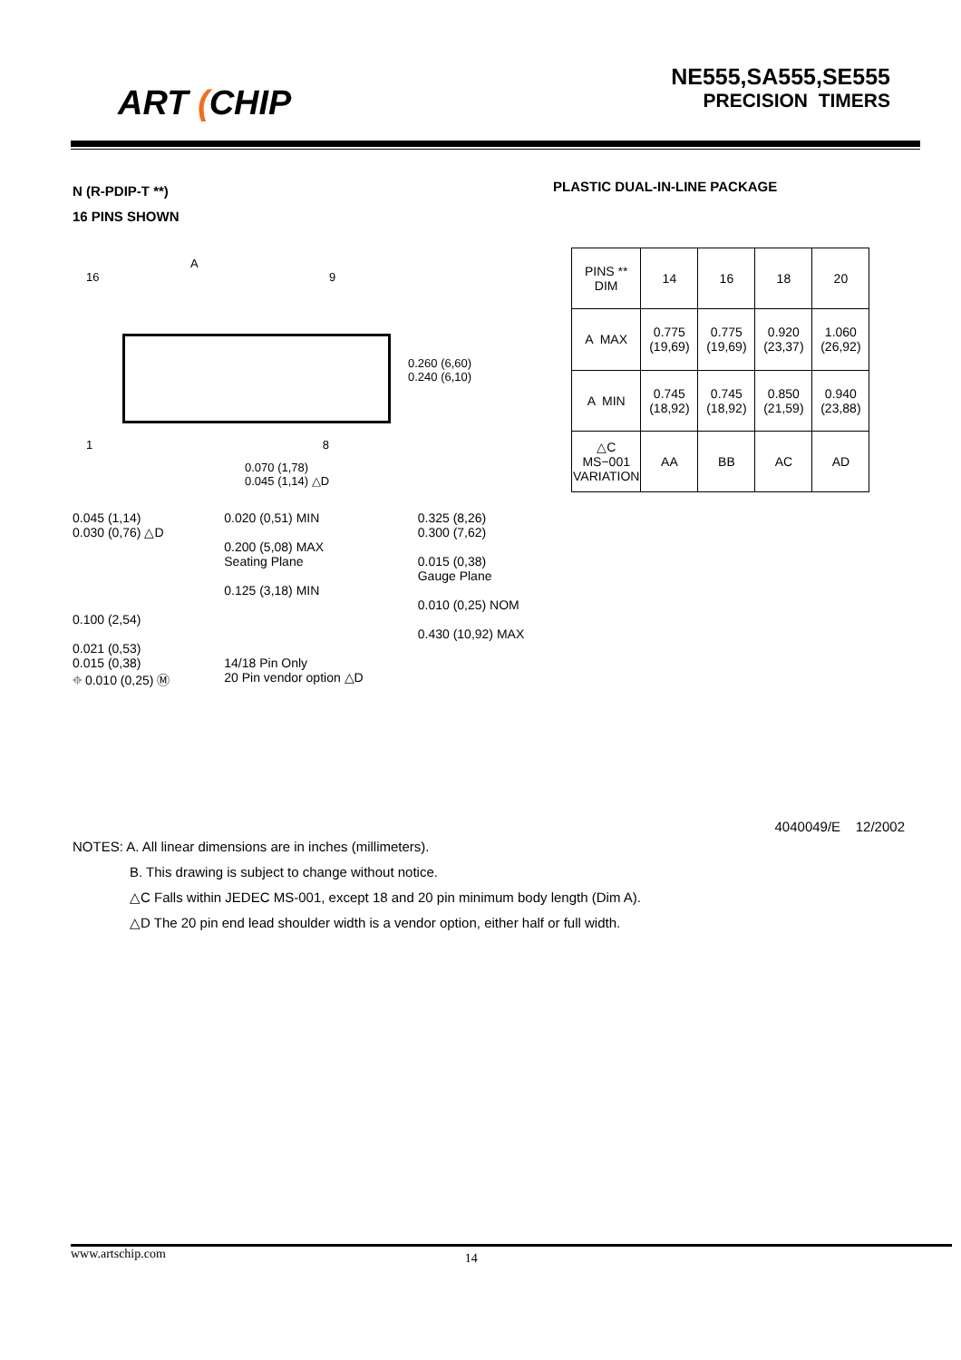ART (CHIP
NE555,SA555,SE555
PRECISION TIMERS
N (R-PDIP-T **)
16 PINS SHOWN
PLASTIC DUAL-IN-LINE PACKAGE
A
16 9
0.260 (6,60)
0.240 (6,10)
1 8
0.070 (1,78)
0.045 (1,14) △D
| PINS ** DIM | 14 | 16 | 18 | 20 |
| --- | --- | --- | --- | --- |
| A MAX | 0.775 (19,69) | 0.775 (19,69) | 0.920 (23,37) | 1.060 (26,92) |
| A MIN | 0.745 (18,92) | 0.745 (18,92) | 0.850 (21,59) | 0.940 (23,88) |
| △C MS−001 VARIATION | AA | BB | AC | AD |
0.045 (1,14)
0.030 (0,76) △D
0.100 (2,54)
0.021 (0,53)
0.015 (0,38)
⌖ 0.010 (0,25) Ⓜ
0.020 (0,51) MIN
0.200 (5,08) MAX
Seating Plane
0.125 (3,18) MIN
14/18 Pin Only
20 Pin vendor option △D
0.325 (8,26)
0.300 (7,62)
0.015 (0,38)
Gauge Plane
0.010 (0,25) NOM
0.430 (10,92) MAX
4040049/E 12/2002
NOTES: A. All linear dimensions are in inches (millimeters).
B. This drawing is subject to change without notice.
△C Falls within JEDEC MS-001, except 18 and 20 pin minimum body length (Dim A).
△D The 20 pin end lead shoulder width is a vendor option, either half or full width.
www.artschip.com 14